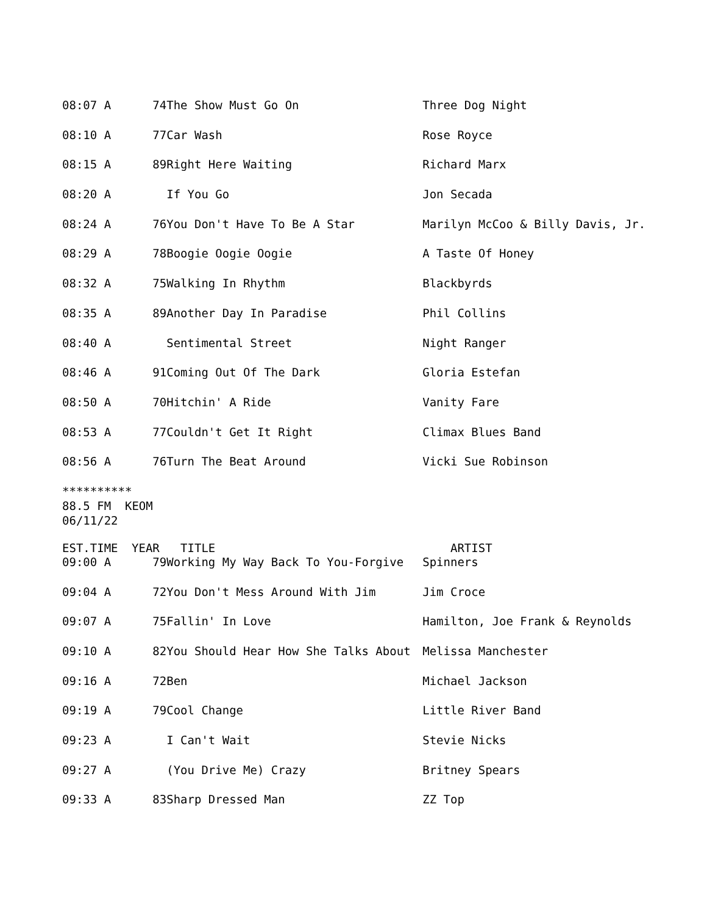| 08:07 A | 74 | The Show Must Go On | Three Dog Night |
| 08:10 A | 77 | Car Wash | Rose Royce |
| 08:15 A | 89 | Right Here Waiting | Richard Marx |
| 08:20 A | | If You Go | Jon Secada |
| 08:24 A | 76 | You Don't Have To Be A Star | Marilyn McCoo & Billy Davis, Jr. |
| 08:29 A | 78 | Boogie Oogie Oogie | A Taste Of Honey |
| 08:32 A | 75 | Walking In Rhythm | Blackbyrds |
| 08:35 A | 89 | Another Day In Paradise | Phil Collins |
| 08:40 A | | Sentimental Street | Night Ranger |
| 08:46 A | 91 | Coming Out Of The Dark | Gloria Estefan |
| 08:50 A | 70 | Hitchin' A Ride | Vanity Fare |
| 08:53 A | 77 | Couldn't Get It Right | Climax Blues Band |
| 08:56 A | 76 | Turn The Beat Around | Vicki Sue Robinson |
********** 88.5 FM KEOM 06/11/22
| EST.TIME | YEAR | TITLE | ARTIST |
| --- | --- | --- | --- |
| 09:00 A | 79 | Working My Way Back To You-Forgive | Spinners |
| 09:04 A | 72 | You Don't Mess Around With Jim | Jim Croce |
| 09:07 A | 75 | Fallin' In Love | Hamilton, Joe Frank & Reynolds |
| 09:10 A | 82 | You Should Hear How She Talks About | Melissa Manchester |
| 09:16 A | 72 | Ben | Michael Jackson |
| 09:19 A | 79 | Cool Change | Little River Band |
| 09:23 A | | I Can't Wait | Stevie Nicks |
| 09:27 A | | (You Drive Me) Crazy | Britney Spears |
| 09:33 A | 83 | Sharp Dressed Man | ZZ Top |